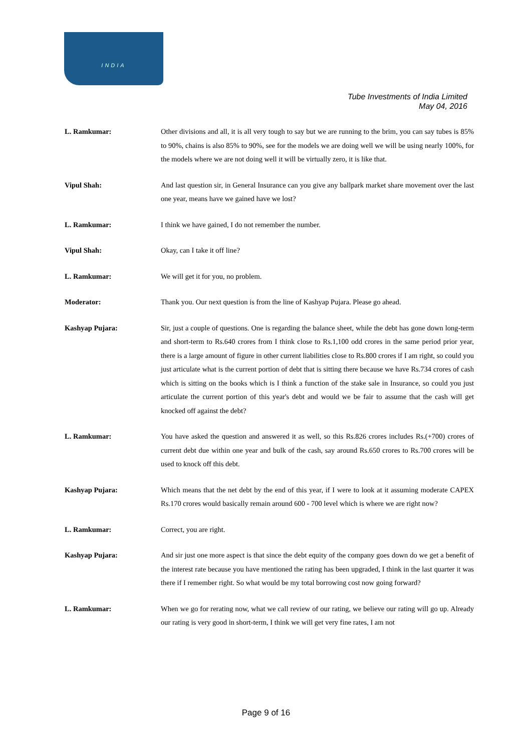INDIA
Tube Investments of India Limited
May 04, 2016
L. Ramkumar: Other divisions and all, it is all very tough to say but we are running to the brim, you can say tubes is 85% to 90%, chains is also 85% to 90%, see for the models we are doing well we will be using nearly 100%, for the models where we are not doing well it will be virtually zero, it is like that.
Vipul Shah: And last question sir, in General Insurance can you give any ballpark market share movement over the last one year, means have we gained have we lost?
L. Ramkumar: I think we have gained, I do not remember the number.
Vipul Shah: Okay, can I take it off line?
L. Ramkumar: We will get it for you, no problem.
Moderator: Thank you. Our next question is from the line of Kashyap Pujara. Please go ahead.
Kashyap Pujara: Sir, just a couple of questions. One is regarding the balance sheet, while the debt has gone down long-term and short-term to Rs.640 crores from I think close to Rs.1,100 odd crores in the same period prior year, there is a large amount of figure in other current liabilities close to Rs.800 crores if I am right, so could you just articulate what is the current portion of debt that is sitting there because we have Rs.734 crores of cash which is sitting on the books which is I think a function of the stake sale in Insurance, so could you just articulate the current portion of this year's debt and would we be fair to assume that the cash will get knocked off against the debt?
L. Ramkumar: You have asked the question and answered it as well, so this Rs.826 crores includes Rs.(+700) crores of current debt due within one year and bulk of the cash, say around Rs.650 crores to Rs.700 crores will be used to knock off this debt.
Kashyap Pujara: Which means that the net debt by the end of this year, if I were to look at it assuming moderate CAPEX Rs.170 crores would basically remain around 600 - 700 level which is where we are right now?
L. Ramkumar: Correct, you are right.
Kashyap Pujara: And sir just one more aspect is that since the debt equity of the company goes down do we get a benefit of the interest rate because you have mentioned the rating has been upgraded, I think in the last quarter it was there if I remember right. So what would be my total borrowing cost now going forward?
L. Ramkumar: When we go for rerating now, what we call review of our rating, we believe our rating will go up. Already our rating is very good in short-term, I think we will get very fine rates, I am not
Page 9 of 16